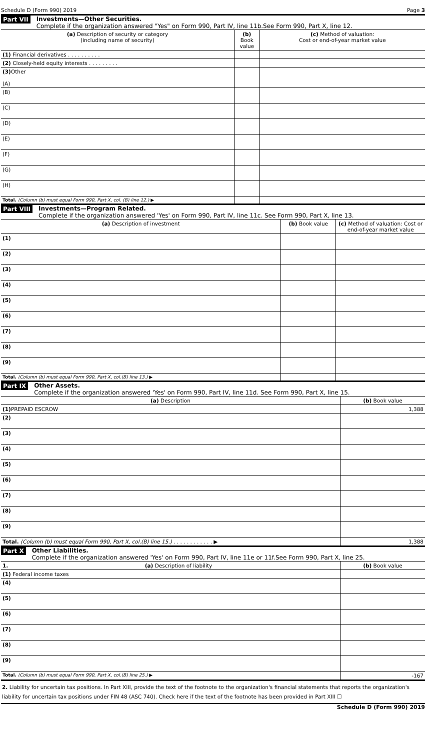Schedule D (Form 990) 2019 Page 3
Part VII
Investments—Other Securities.
Complete if the organization answered "Yes" on Form 990, Part IV, line 11b.See Form 990, Part X, line 12.
| (a) Description of security or category (including name of security) | (b) Book value | (c) Method of valuation: Cost or end-of-year market value |
| --- | --- | --- |
| (1) Financial derivatives . . . . . . . . . . | | |
| (2) Closely-held equity interests . . . . . . . . . | | |
| (3) Other (A) | | |
| (B) | | |
| (C) | | |
| (D) | | |
| (E) | | |
| (F) | | |
| (G) | | |
| (H) | | |
| Total. (Column (b) must equal Form 990, Part X, col. (B) line 12.) ▶ | | |
Part VIII
Investments—Program Related.
Complete if the organization answered 'Yes' on Form 990, Part IV, line 11c. See Form 990, Part X, line 13.
| (a) Description of investment | (b) Book value | (c) Method of valuation: Cost or end-of-year market value |
| --- | --- | --- |
| (1) | | |
| (2) | | |
| (3) | | |
| (4) | | |
| (5) | | |
| (6) | | |
| (7) | | |
| (8) | | |
| (9) | | |
| Total. (Column (b) must equal Form 990, Part X, col.(B) line 13.) ▶ | | |
Part IX
Other Assets.
Complete if the organization answered 'Yes' on Form 990, Part IV, line 11d. See Form 990, Part X, line 15.
| (a) Description | (b) Book value |
| --- | --- |
| (1) PREPAID ESCROW | 1,388 |
| (2) | |
| (3) | |
| (4) | |
| (5) | |
| (6) | |
| (7) | |
| (8) | |
| (9) | |
| Total. (Column (b) must equal Form 990, Part X, col.(B) line 15.) . . . . . . . . . . . . ▶ | 1,388 |
Part X
Other Liabilities.
Complete if the organization answered 'Yes' on Form 990, Part IV, line 11e or 11f.See Form 990, Part X, line 25.
| 1. (a) Description of liability | (b) Book value |
| --- | --- |
| (1) Federal income taxes | |
| (4) | |
| (5) | |
| (6) | |
| (7) | |
| (8) | |
| (9) | |
| Total. (Column (b) must equal Form 990, Part X, col.(B) line 25.) ▶ | -167 |
2. Liability for uncertain tax positions. In Part XIII, provide the text of the footnote to the organization's financial statements that reports the organization's liability for uncertain tax positions under FIN 48 (ASC 740). Check here if the text of the footnote has been provided in Part XIII ☐
Schedule D (Form 990) 2019